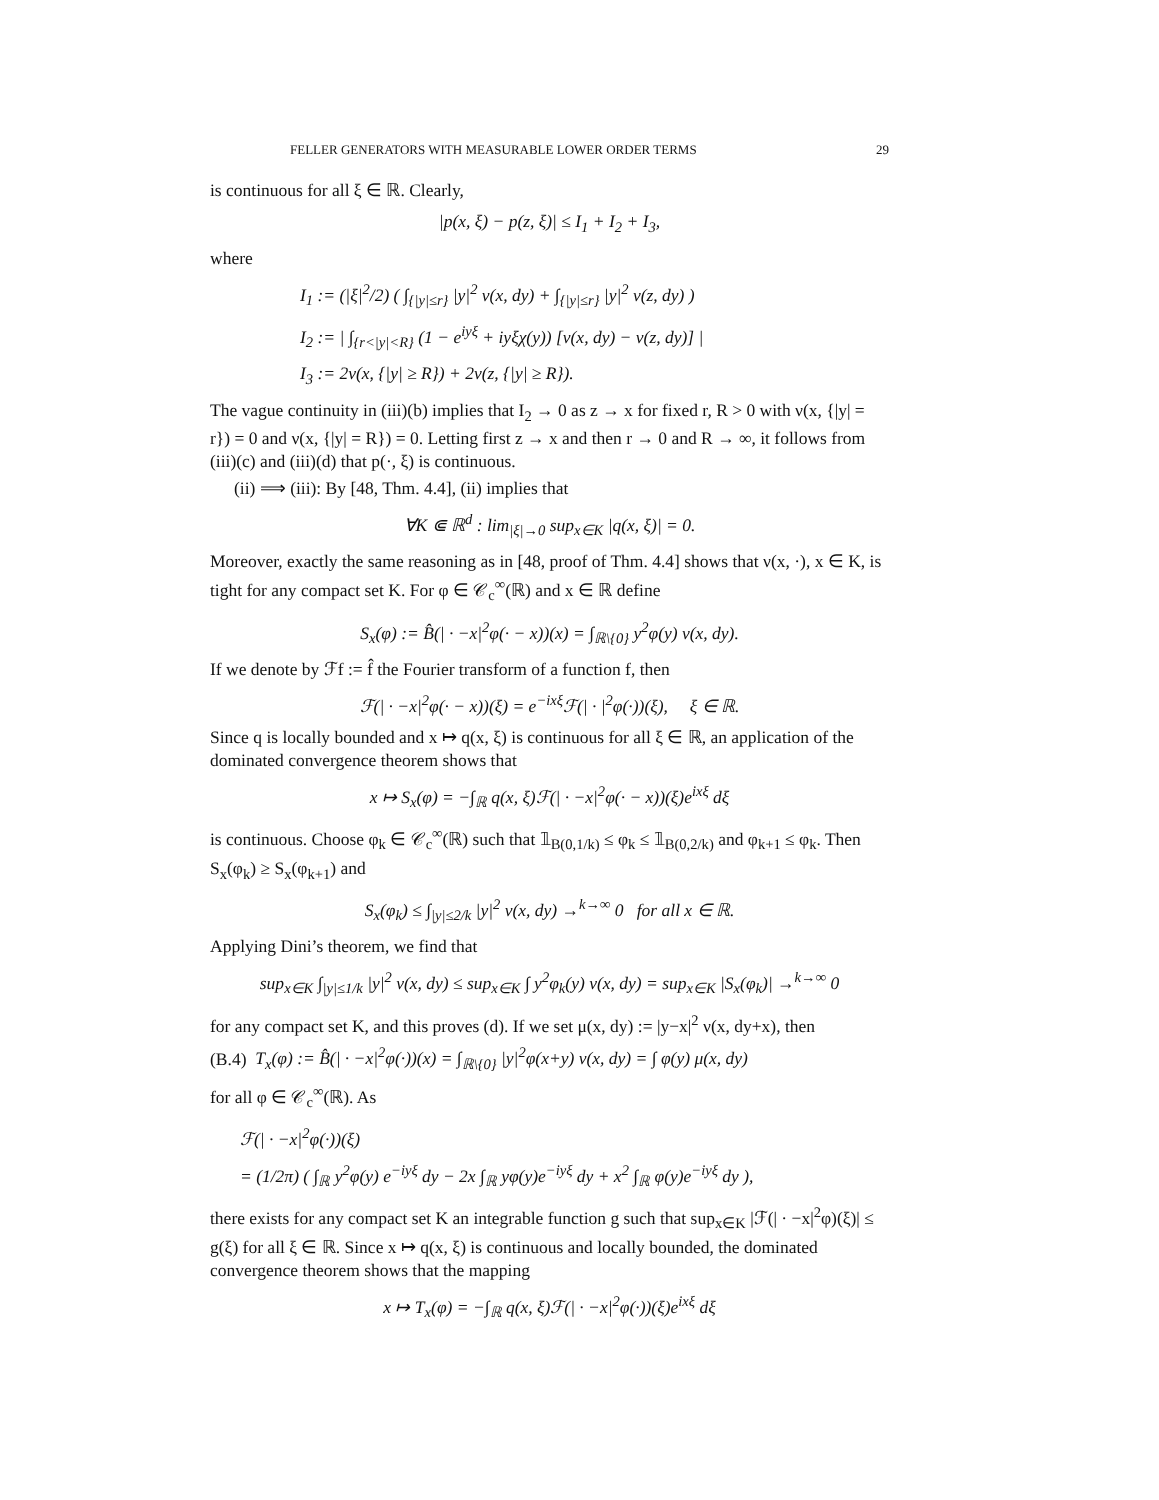FELLER GENERATORS WITH MEASURABLE LOWER ORDER TERMS 29
is continuous for all ξ ∈ ℝ. Clearly,
|p(x, ξ) − p(z, ξ)| ≤ I<sub>1</sub> + I<sub>2</sub> + I<sub>3</sub>,
where
I<sub>1</sub> := (|ξ|<sup>2</sup>/2) ( ∫<sub>{|y|≤r}</sub> |y|<sup>2</sup> ν(x, dy) + ∫<sub>{|y|≤r}</sub> |y|<sup>2</sup> ν(z, dy) )
I<sub>2</sub> := | ∫<sub>{r<|y|<R}</sub> (1 − e<sup>iyξ</sup> + iyξχ(y)) [ν(x, dy) − ν(z, dy)] |
I<sub>3</sub> := 2ν(x, {|y| ≥ R}) + 2ν(z, {|y| ≥ R}).
The vague continuity in (iii)(b) implies that I<sub>2</sub> → 0 as z → x for fixed r, R > 0 with ν(x, {|y| = r}) = 0 and ν(x, {|y| = R}) = 0. Letting first z → x and then r → 0 and R → ∞, it follows from (iii)(c) and (iii)(d) that p(·, ξ) is continuous.
(ii) ⟹ (iii): By [48, Thm. 4.4], (ii) implies that
∀K ⋐ ℝ<sup>d</sup> : lim<sub>|ξ|→0</sub> sup<sub>x∈K</sub> |q(x, ξ)| = 0.
Moreover, exactly the same reasoning as in [48, proof of Thm. 4.4] shows that ν(x, ·), x ∈ K, is tight for any compact set K. For φ ∈ 𝒞<sub>c</sub><sup>∞</sup>(ℝ) and x ∈ ℝ define
S<sub>x</sub>(φ) := B̂(| · −x|<sup>2</sup>φ(· − x))(x) = ∫<sub>ℝ\{0}</sub> y<sup>2</sup>φ(y) ν(x, dy).
If we denote by ℱf := f̂ the Fourier transform of a function f, then
ℱ(| · −x|<sup>2</sup>φ(· − x))(ξ) = e<sup>−ixξ</sup>ℱ(| · |<sup>2</sup>φ(·))(ξ), ξ ∈ ℝ.
Since q is locally bounded and x ↦ q(x, ξ) is continuous for all ξ ∈ ℝ, an application of the dominated convergence theorem shows that
x ↦ S<sub>x</sub>(φ) = −∫<sub>ℝ</sub> q(x, ξ)ℱ(| · −x|<sup>2</sup>φ(· − x))(ξ)e<sup>ixξ</sup> dξ
is continuous. Choose φ<sub>k</sub> ∈ 𝒞<sub>c</sub><sup>∞</sup>(ℝ) such that 𝟙<sub>B(0,1/k)</sub> ≤ φ<sub>k</sub> ≤ 𝟙<sub>B(0,2/k)</sub> and φ<sub>k+1</sub> ≤ φ<sub>k</sub>. Then S<sub>x</sub>(φ<sub>k</sub>) ≥ S<sub>x</sub>(φ<sub>k+1</sub>) and
S<sub>x</sub>(φ<sub>k</sub>) ≤ ∫<sub>|y|≤2/k</sub> |y|<sup>2</sup> ν(x, dy) →<sup>k→∞</sup> 0 for all x ∈ ℝ.
Applying Dini’s theorem, we find that
sup<sub>x∈K</sub> ∫<sub>|y|≤1/k</sub> |y|<sup>2</sup> ν(x, dy) ≤ sup<sub>x∈K</sub> ∫ y<sup>2</sup>φ<sub>k</sub>(y) ν(x, dy) = sup<sub>x∈K</sub> |S<sub>x</sub>(φ<sub>k</sub>)| →<sup>k→∞</sup> 0
for any compact set K, and this proves (d). If we set μ(x, dy) := |y−x|<sup>2</sup> ν(x, dy+x), then
(B.4) T<sub>x</sub>(φ) := B̂(| · −x|<sup>2</sup>φ(·))(x) = ∫<sub>ℝ\{0}</sub> |y|<sup>2</sup>φ(x+y) ν(x, dy) = ∫ φ(y) μ(x, dy)
for all φ ∈ 𝒞<sub>c</sub><sup>∞</sup>(ℝ). As
ℱ(| · −x|<sup>2</sup>φ(·))(ξ)
= (1/2π) ( ∫<sub>ℝ</sub> y<sup>2</sup>φ(y) e<sup>−iyξ</sup> dy − 2x ∫<sub>ℝ</sub> yφ(y)e<sup>−iyξ</sup> dy + x<sup>2</sup> ∫<sub>ℝ</sub> φ(y)e<sup>−iyξ</sup> dy ),
there exists for any compact set K an integrable function g such that sup<sub>x∈K</sub> |ℱ(| · −x|<sup>2</sup>φ)(ξ)| ≤ g(ξ) for all ξ ∈ ℝ. Since x ↦ q(x, ξ) is continuous and locally bounded, the dominated convergence theorem shows that the mapping
x ↦ T<sub>x</sub>(φ) = −∫<sub>ℝ</sub> q(x, ξ)ℱ(| · −x|<sup>2</sup>φ(·))(ξ)e<sup>ixξ</sup> dξ